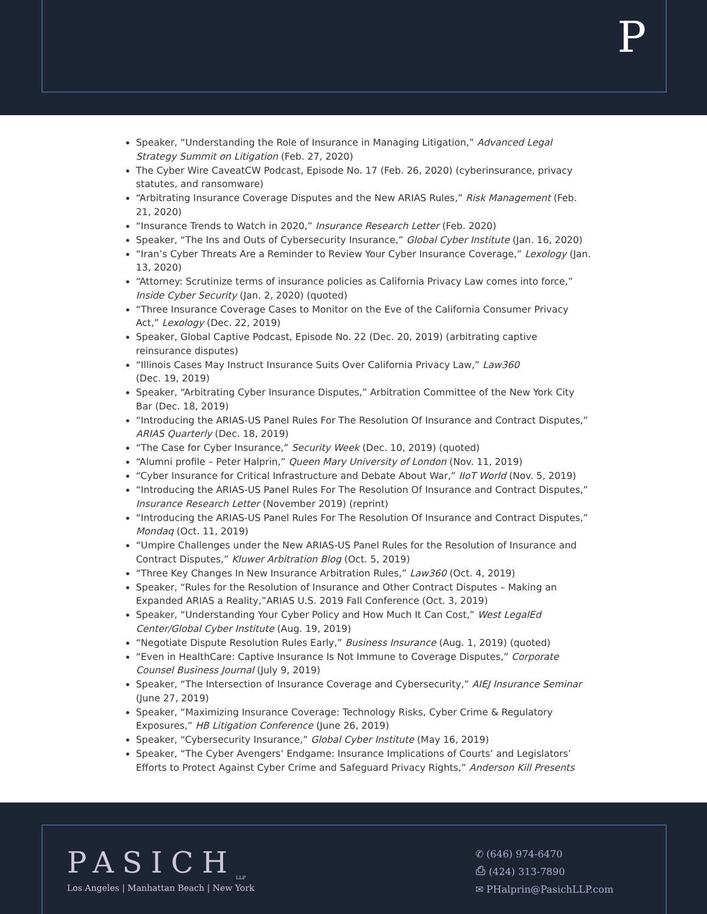P
Speaker, “Understanding the Role of Insurance in Managing Litigation,” Advanced Legal Strategy Summit on Litigation (Feb. 27, 2020)
The Cyber Wire CaveatCW Podcast, Episode No. 17 (Feb. 26, 2020) (cyberinsurance, privacy statutes, and ransomware)
“Arbitrating Insurance Coverage Disputes and the New ARIAS Rules,” Risk Management (Feb. 21, 2020)
“Insurance Trends to Watch in 2020,” Insurance Research Letter (Feb. 2020)
Speaker, “The Ins and Outs of Cybersecurity Insurance,” Global Cyber Institute (Jan. 16, 2020)
“Iran’s Cyber Threats Are a Reminder to Review Your Cyber Insurance Coverage,” Lexology (Jan. 13, 2020)
“Attorney: Scrutinize terms of insurance policies as California Privacy Law comes into force,” Inside Cyber Security (Jan. 2, 2020) (quoted)
“Three Insurance Coverage Cases to Monitor on the Eve of the California Consumer Privacy Act,” Lexology (Dec. 22, 2019)
Speaker, Global Captive Podcast, Episode No. 22 (Dec. 20, 2019) (arbitrating captive reinsurance disputes)
“Illinois Cases May Instruct Insurance Suits Over California Privacy Law,” Law360
(Dec. 19, 2019)
Speaker, “Arbitrating Cyber Insurance Disputes,” Arbitration Committee of the New York City Bar (Dec. 18, 2019)
“Introducing the ARIAS-US Panel Rules For The Resolution Of Insurance and Contract Disputes,” ARIAS Quarterly (Dec. 18, 2019)
“The Case for Cyber Insurance,” Security Week (Dec. 10, 2019) (quoted)
“Alumni profile – Peter Halprin,” Queen Mary University of London (Nov. 11, 2019)
“Cyber Insurance for Critical Infrastructure and Debate About War,” IIoT World (Nov. 5, 2019)
“Introducing the ARIAS-US Panel Rules For The Resolution Of Insurance and Contract Disputes,” Insurance Research Letter (November 2019) (reprint)
“Introducing the ARIAS-US Panel Rules For The Resolution Of Insurance and Contract Disputes,” Mondaq (Oct. 11, 2019)
“Umpire Challenges under the New ARIAS-US Panel Rules for the Resolution of Insurance and Contract Disputes,” Kluwer Arbitration Blog (Oct. 5, 2019)
“Three Key Changes In New Insurance Arbitration Rules,” Law360 (Oct. 4, 2019)
Speaker, “Rules for the Resolution of Insurance and Other Contract Disputes – Making an Expanded ARIAS a Reality,”ARIAS U.S. 2019 Fall Conference (Oct. 3, 2019)
Speaker, “Understanding Your Cyber Policy and How Much It Can Cost,” West LegalEd Center/Global Cyber Institute (Aug. 19, 2019)
“Negotiate Dispute Resolution Rules Early,” Business Insurance (Aug. 1, 2019) (quoted)
“Even in HealthCare: Captive Insurance Is Not Immune to Coverage Disputes,” Corporate Counsel Business Journal (July 9, 2019)
Speaker, “The Intersection of Insurance Coverage and Cybersecurity,” AIEJ Insurance Seminar (June 27, 2019)
Speaker, “Maximizing Insurance Coverage: Technology Risks, Cyber Crime & Regulatory Exposures,” HB Litigation Conference (June 26, 2019)
Speaker, “Cybersecurity Insurance,” Global Cyber Institute (May 16, 2019)
Speaker, “The Cyber Avengers’ Endgame: Insurance Implications of Courts’ and Legislators’ Efforts to Protect Against Cyber Crime and Safeguard Privacy Rights,” Anderson Kill Presents
PASICH<sub>LLP</sub>
Los Angeles | Manhattan Beach | New York
✆ (646) 974-6470
⎙ (424) 313-7890
✉ PHalprin@PasichLLP.com